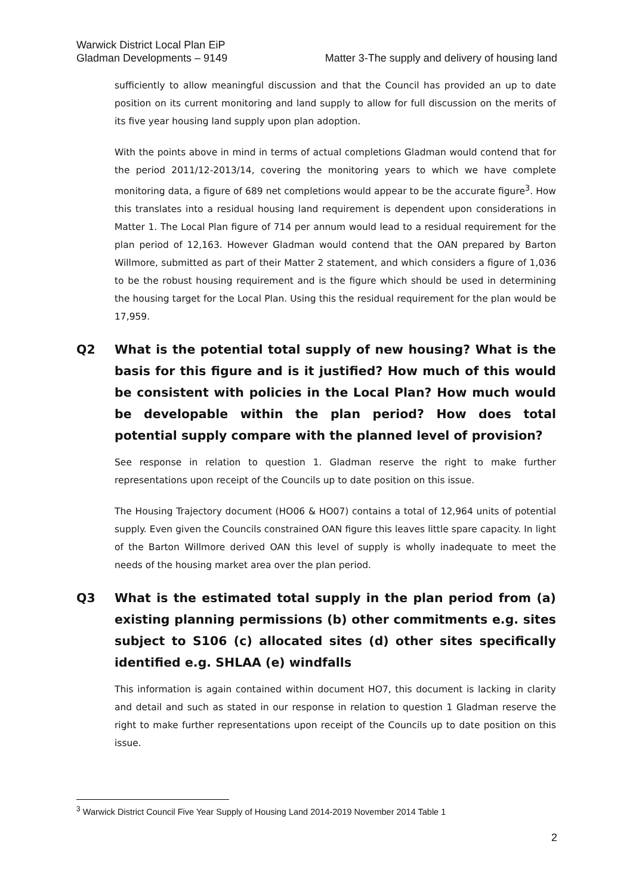Warwick District Local Plan EiP
Gladman Developments – 9149
Matter 3-The supply and delivery of housing land
sufficiently to allow meaningful discussion and that the Council has provided an up to date position on its current monitoring and land supply to allow for full discussion on the merits of its five year housing land supply upon plan adoption.
With the points above in mind in terms of actual completions Gladman would contend that for the period 2011/12-2013/14, covering the monitoring years to which we have complete monitoring data, a figure of 689 net completions would appear to be the accurate figure<sup>3</sup>. How this translates into a residual housing land requirement is dependent upon considerations in Matter 1. The Local Plan figure of 714 per annum would lead to a residual requirement for the plan period of 12,163. However Gladman would contend that the OAN prepared by Barton Willmore, submitted as part of their Matter 2 statement, and which considers a figure of 1,036 to be the robust housing requirement and is the figure which should be used in determining the housing target for the Local Plan. Using this the residual requirement for the plan would be 17,959.
Q2 What is the potential total supply of new housing? What is the basis for this figure and is it justified? How much of this would be consistent with policies in the Local Plan? How much would be developable within the plan period? How does total potential supply compare with the planned level of provision?
See response in relation to question 1. Gladman reserve the right to make further representations upon receipt of the Councils up to date position on this issue.
The Housing Trajectory document (HO06 & HO07) contains a total of 12,964 units of potential supply. Even given the Councils constrained OAN figure this leaves little spare capacity. In light of the Barton Willmore derived OAN this level of supply is wholly inadequate to meet the needs of the housing market area over the plan period.
Q3 What is the estimated total supply in the plan period from (a) existing planning permissions (b) other commitments e.g. sites subject to S106 (c) allocated sites (d) other sites specifically identified e.g. SHLAA (e) windfalls
This information is again contained within document HO7, this document is lacking in clarity and detail and such as stated in our response in relation to question 1 Gladman reserve the right to make further representations upon receipt of the Councils up to date position on this issue.
<sup>3</sup> Warwick District Council Five Year Supply of Housing Land 2014-2019 November 2014 Table 1
2